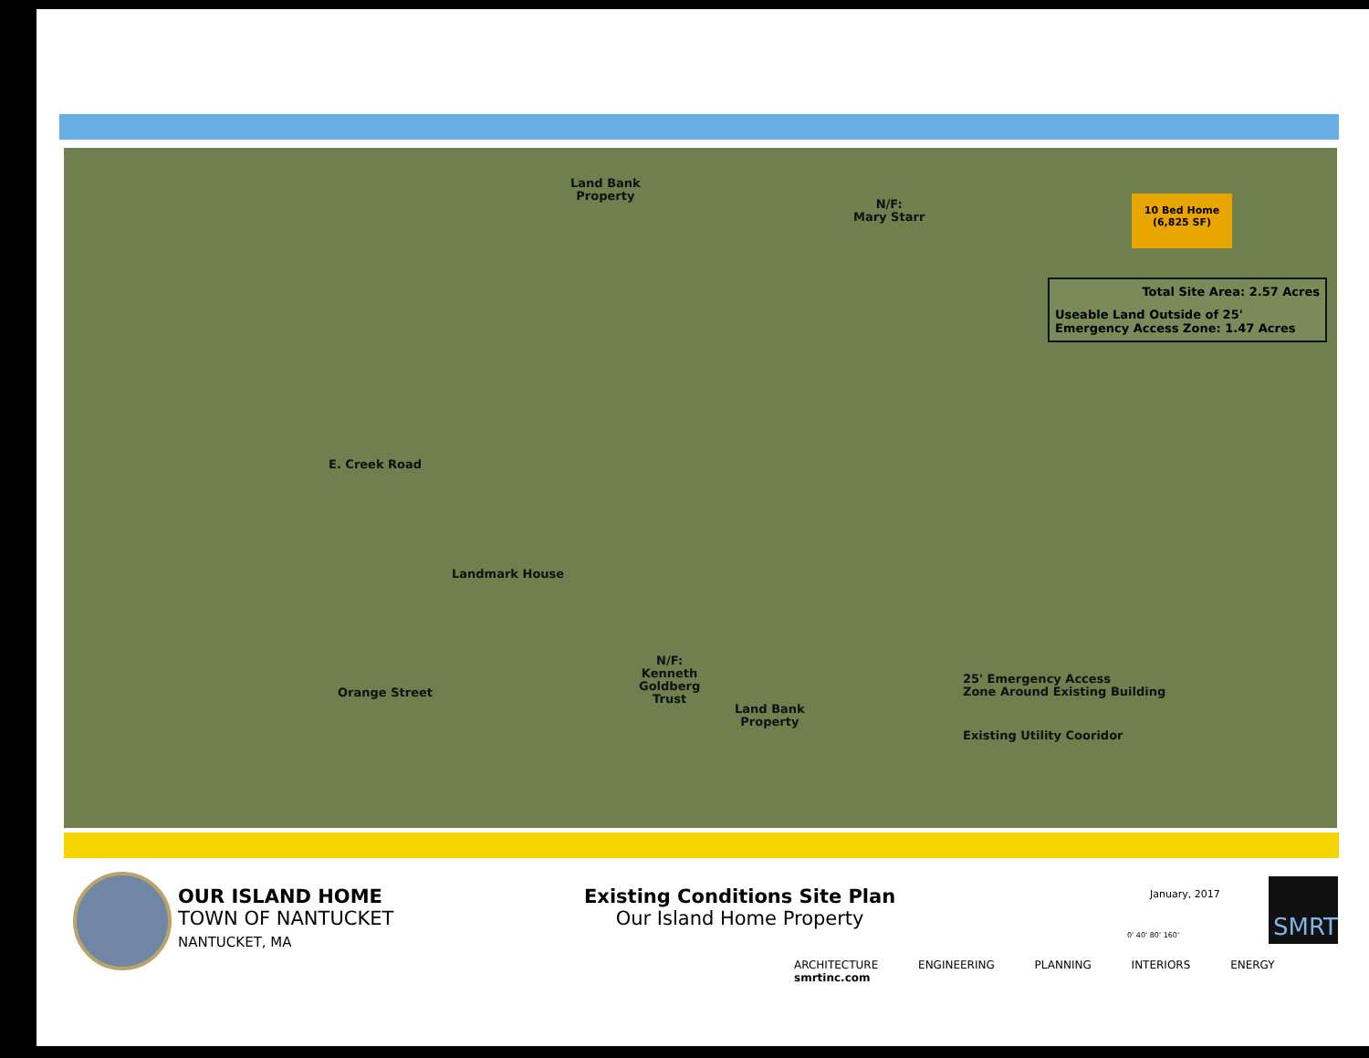Land Bank
Property
N/F:
Mary Starr
E. Creek Road
Landmark House
N/F:
Kenneth
Goldberg
Trust
Land Bank
Property
Orange Street
25' Emergency Access
Zone Around Existing Building
Existing Utility Cooridor
10 Bed Home
(6,825 SF)
Total Site Area: 2.57 Acres
Useable Land Outside of 25' Emergency Access Zone: 1.47 Acres
OUR ISLAND HOME
TOWN OF NANTUCKET
NANTUCKET, MA
Existing Conditions Site Plan
Our Island Home Property
January, 2017
0' 40' 80' 160'
SMRT
ARCHITECTURE ENGINEERING PLANNING INTERIORS ENERGY smrtinc.com